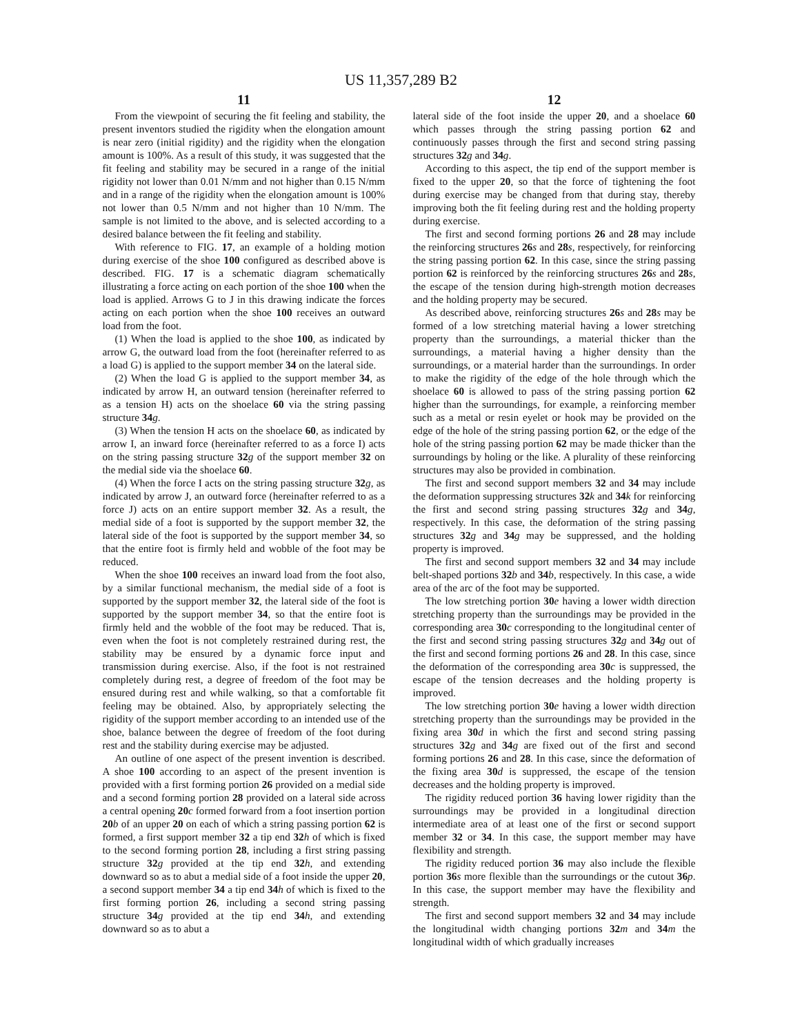US 11,357,289 B2
11
From the viewpoint of securing the fit feeling and stability, the present inventors studied the rigidity when the elongation amount is near zero (initial rigidity) and the rigidity when the elongation amount is 100%. As a result of this study, it was suggested that the fit feeling and stability may be secured in a range of the initial rigidity not lower than 0.01 N/mm and not higher than 0.15 N/mm and in a range of the rigidity when the elongation amount is 100% not lower than 0.5 N/mm and not higher than 10 N/mm. The sample is not limited to the above, and is selected according to a desired balance between the fit feeling and stability.
With reference to FIG. 17, an example of a holding motion during exercise of the shoe 100 configured as described above is described. FIG. 17 is a schematic diagram schematically illustrating a force acting on each portion of the shoe 100 when the load is applied. Arrows G to J in this drawing indicate the forces acting on each portion when the shoe 100 receives an outward load from the foot.
(1) When the load is applied to the shoe 100, as indicated by arrow G, the outward load from the foot (hereinafter referred to as a load G) is applied to the support member 34 on the lateral side.
(2) When the load G is applied to the support member 34, as indicated by arrow H, an outward tension (hereinafter referred to as a tension H) acts on the shoelace 60 via the string passing structure 34 g.
(3) When the tension H acts on the shoelace 60, as indicated by arrow I, an inward force (hereinafter referred to as a force I) acts on the string passing structure 32 g of the support member 32 on the medial side via the shoelace 60.
(4) When the force I acts on the string passing structure 32 g, as indicated by arrow J, an outward force (hereinafter referred to as a force J) acts on an entire support member 32. As a result, the medial side of a foot is supported by the support member 32, the lateral side of the foot is supported by the support member 34, so that the entire foot is firmly held and wobble of the foot may be reduced.
When the shoe 100 receives an inward load from the foot also, by a similar functional mechanism, the medial side of a foot is supported by the support member 32, the lateral side of the foot is supported by the support member 34, so that the entire foot is firmly held and the wobble of the foot may be reduced. That is, even when the foot is not completely restrained during rest, the stability may be ensured by a dynamic force input and transmission during exercise. Also, if the foot is not restrained completely during rest, a degree of freedom of the foot may be ensured during rest and while walking, so that a comfortable fit feeling may be obtained. Also, by appropriately selecting the rigidity of the support member according to an intended use of the shoe, balance between the degree of freedom of the foot during rest and the stability during exercise may be adjusted.
An outline of one aspect of the present invention is described. A shoe 100 according to an aspect of the present invention is provided with a first forming portion 26 provided on a medial side and a second forming portion 28 provided on a lateral side across a central opening 20 c formed forward from a foot insertion portion 20 b of an upper 20 on each of which a string passing portion 62 is formed, a first support member 32 a tip end 32 h of which is fixed to the second forming portion 28, including a first string passing structure 32 g provided at the tip end 32 h, and extending downward so as to abut a medial side of a foot inside the upper 20, a second support member 34 a tip end 34 h of which is fixed to the first forming portion 26, including a second string passing structure 34 g provided at the tip end 34 h, and extending downward so as to abut a
12
lateral side of the foot inside the upper 20, and a shoelace 60 which passes through the string passing portion 62 and continuously passes through the first and second string passing structures 32 g and 34 g.
According to this aspect, the tip end of the support member is fixed to the upper 20, so that the force of tightening the foot during exercise may be changed from that during stay, thereby improving both the fit feeling during rest and the holding property during exercise.
The first and second forming portions 26 and 28 may include the reinforcing structures 26 s and 28 s, respectively, for reinforcing the string passing portion 62. In this case, since the string passing portion 62 is reinforced by the reinforcing structures 26 s and 28 s, the escape of the tension during high-strength motion decreases and the holding property may be secured.
As described above, reinforcing structures 26 s and 28 s may be formed of a low stretching material having a lower stretching property than the surroundings, a material thicker than the surroundings, a material having a higher density than the surroundings, or a material harder than the surroundings. In order to make the rigidity of the edge of the hole through which the shoelace 60 is allowed to pass of the string passing portion 62 higher than the surroundings, for example, a reinforcing member such as a metal or resin eyelet or hook may be provided on the edge of the hole of the string passing portion 62, or the edge of the hole of the string passing portion 62 may be made thicker than the surroundings by holing or the like. A plurality of these reinforcing structures may also be provided in combination.
The first and second support members 32 and 34 may include the deformation suppressing structures 32 k and 34 k for reinforcing the first and second string passing structures 32 g and 34 g, respectively. In this case, the deformation of the string passing structures 32 g and 34 g may be suppressed, and the holding property is improved.
The first and second support members 32 and 34 may include belt-shaped portions 32 b and 34 b, respectively. In this case, a wide area of the arc of the foot may be supported.
The low stretching portion 30 e having a lower width direction stretching property than the surroundings may be provided in the corresponding area 30 c corresponding to the longitudinal center of the first and second string passing structures 32 g and 34 g out of the first and second forming portions 26 and 28. In this case, since the deformation of the corresponding area 30 c is suppressed, the escape of the tension decreases and the holding property is improved.
The low stretching portion 30 e having a lower width direction stretching property than the surroundings may be provided in the fixing area 30 d in which the first and second string passing structures 32 g and 34 g are fixed out of the first and second forming portions 26 and 28. In this case, since the deformation of the fixing area 30 d is suppressed, the escape of the tension decreases and the holding property is improved.
The rigidity reduced portion 36 having lower rigidity than the surroundings may be provided in a longitudinal direction intermediate area of at least one of the first or second support member 32 or 34. In this case, the support member may have flexibility and strength.
The rigidity reduced portion 36 may also include the flexible portion 36 s more flexible than the surroundings or the cutout 36 p. In this case, the support member may have the flexibility and strength.
The first and second support members 32 and 34 may include the longitudinal width changing portions 32 m and 34 m the longitudinal width of which gradually increases